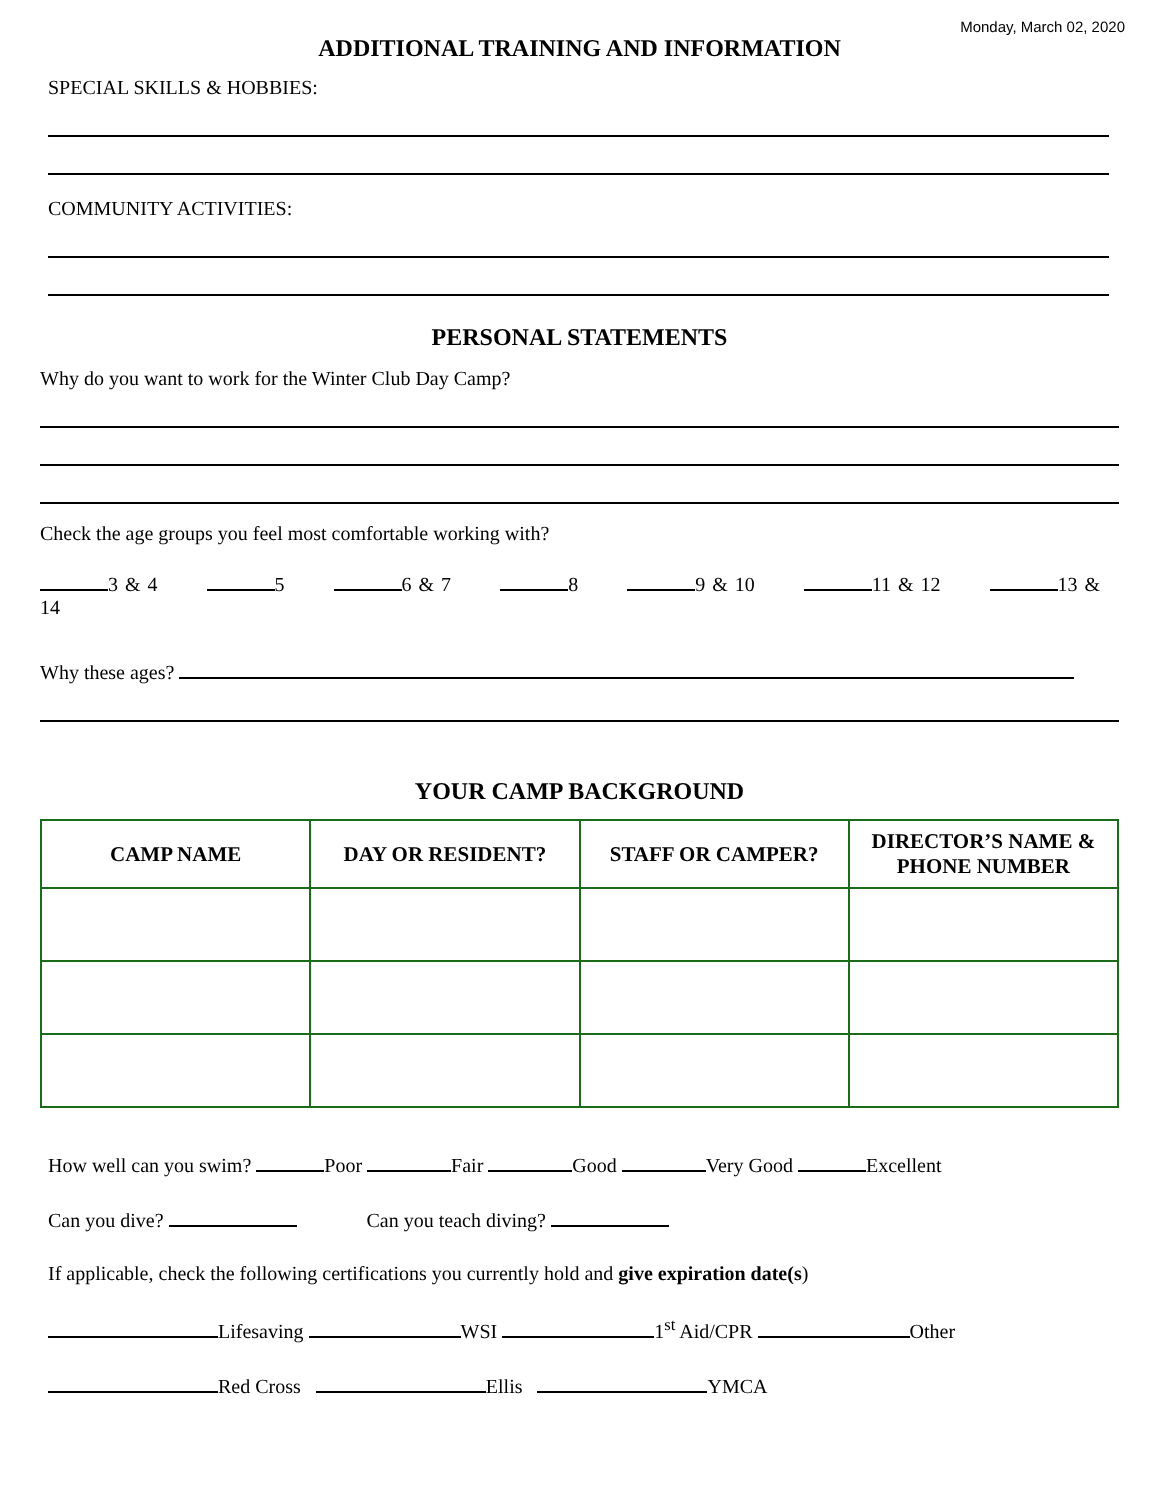Monday, March 02, 2020
ADDITIONAL TRAINING AND INFORMATION
SPECIAL SKILLS & HOBBIES:
COMMUNITY ACTIVITIES:
PERSONAL STATEMENTS
Why do you want to work for the Winter Club Day Camp?
Check the age groups you feel most comfortable working with?
3 & 4 5 6 & 7 8 9 & 10 11 & 12 13 & 14
Why these ages?
YOUR CAMP BACKGROUND
| CAMP NAME | DAY OR RESIDENT? | STAFF OR CAMPER? | DIRECTOR’S NAME & PHONE NUMBER |
| --- | --- | --- | --- |
How well can you swim? Poor Fair Good Very Good Excellent
Can you dive? Can you teach diving?
If applicable, check the following certifications you currently hold and give expiration date(s)
Lifesaving WSI 1<sup>st</sup> Aid/CPR Other
Red Cross Ellis YMCA